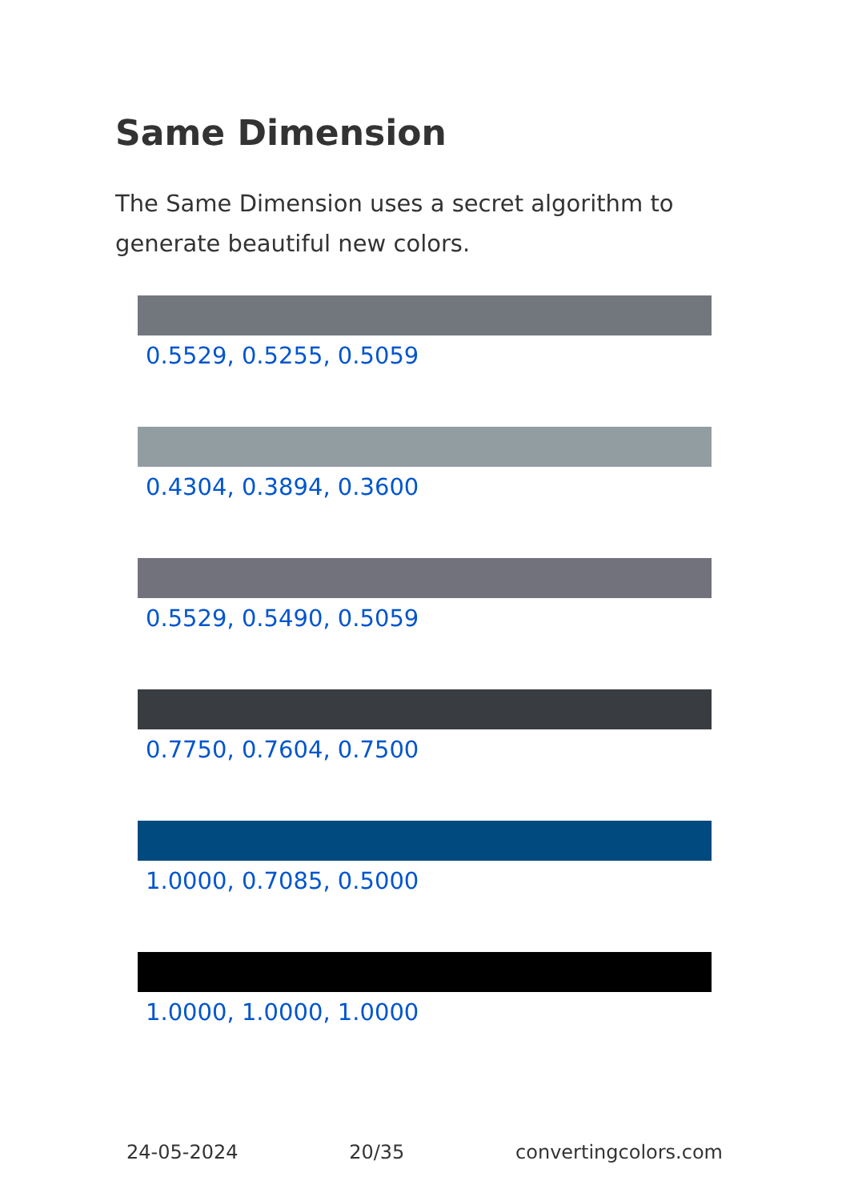Same Dimension
The Same Dimension uses a secret algorithm to generate beautiful new colors.
0.5529, 0.5255, 0.5059
0.4304, 0.3894, 0.3600
0.5529, 0.5490, 0.5059
0.7750, 0.7604, 0.7500
1.0000, 0.7085, 0.5000
1.0000, 1.0000, 1.0000
24-05-2024 20/35 convertingcolors.com